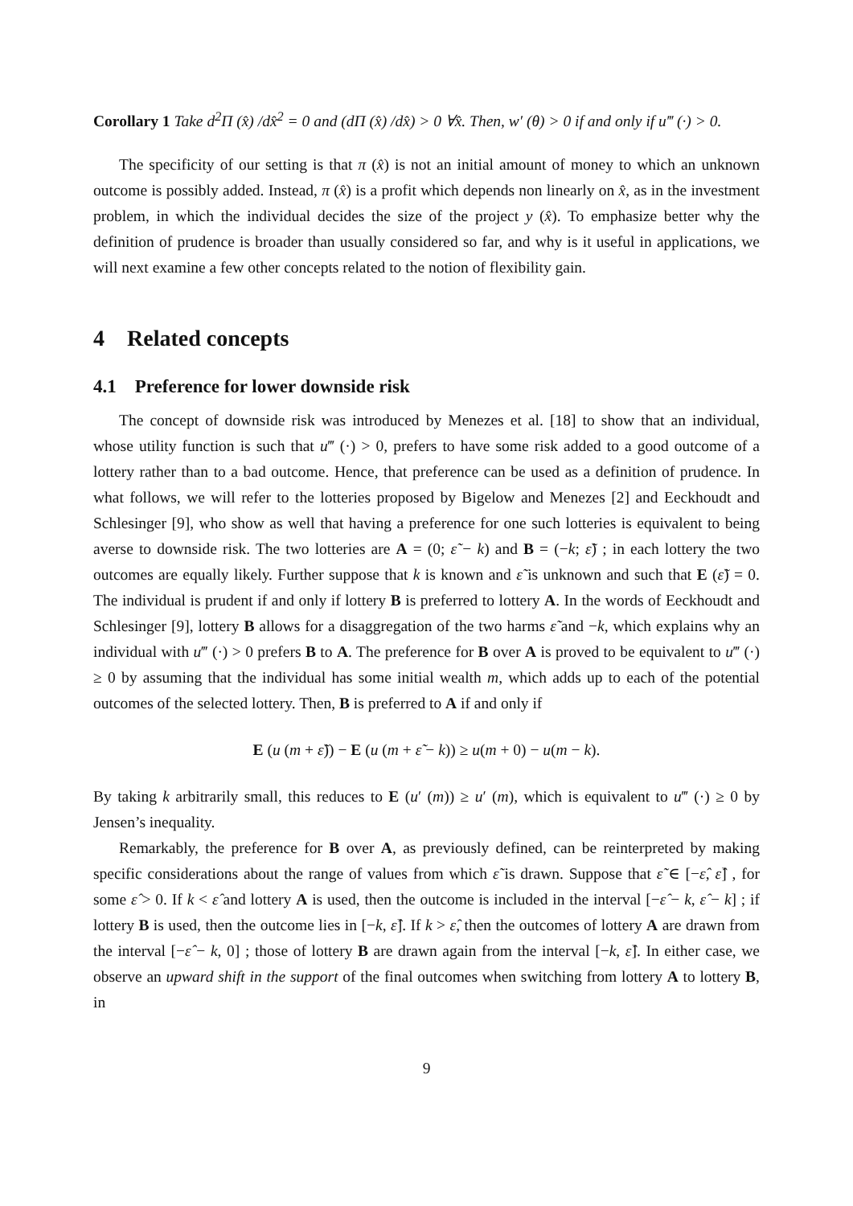Corollary 1 Take d<sup>2</sup>Π (x̂) /dx̂<sup>2</sup> = 0 and (dΠ (x̂) /dx̂) > 0 ∀x̂. Then, w′ (θ) > 0 if and only if u‴ (·) > 0.
The specificity of our setting is that π (x̂) is not an initial amount of money to which an unknown outcome is possibly added. Instead, π (x̂) is a profit which depends non linearly on x̂, as in the investment problem, in which the individual decides the size of the project y (x̂). To emphasize better why the definition of prudence is broader than usually considered so far, and why is it useful in applications, we will next examine a few other concepts related to the notion of flexibility gain.
4 Related concepts
4.1 Preference for lower downside risk
The concept of downside risk was introduced by Menezes et al. [18] to show that an individual, whose utility function is such that u‴ (·) > 0, prefers to have some risk added to a good outcome of a lottery rather than to a bad outcome. Hence, that preference can be used as a definition of prudence. In what follows, we will refer to the lotteries proposed by Bigelow and Menezes [2] and Eeckhoudt and Schlesinger [9], who show as well that having a preference for one such lotteries is equivalent to being averse to downside risk. The two lotteries are A = (0; ε̃ − k) and B = (−k; ε̃) ; in each lottery the two outcomes are equally likely. Further suppose that k is known and ε̃ is unknown and such that E (ε̃) = 0. The individual is prudent if and only if lottery B is preferred to lottery A. In the words of Eeckhoudt and Schlesinger [9], lottery B allows for a disaggregation of the two harms ε̃ and −k, which explains why an individual with u‴ (·) > 0 prefers B to A. The preference for B over A is proved to be equivalent to u‴ (·) ≥ 0 by assuming that the individual has some initial wealth m, which adds up to each of the potential outcomes of the selected lottery. Then, B is preferred to A if and only if
E (u (m + ε̃)) − E (u (m + ε̃ − k)) ≥ u(m + 0) − u(m − k).
By taking k arbitrarily small, this reduces to E (u′ (m)) ≥ u′ (m), which is equivalent to u‴ (·) ≥ 0 by Jensen’s inequality.
Remarkably, the preference for B over A, as previously defined, can be reinterpreted by making specific considerations about the range of values from which ε̃ is drawn. Suppose that ε̃ ∈ [−ε̂, ε̂] , for some ε̂ > 0. If k < ε̂ and lottery A is used, then the outcome is included in the interval [−ε̂ − k, ε̂ − k] ; if lottery B is used, then the outcome lies in [−k, ε̂]. If k > ε̂, then the outcomes of lottery A are drawn from the interval [−ε̂ − k, 0] ; those of lottery B are drawn again from the interval [−k, ε̂]. In either case, we observe an upward shift in the support of the final outcomes when switching from lottery A to lottery B, in
9